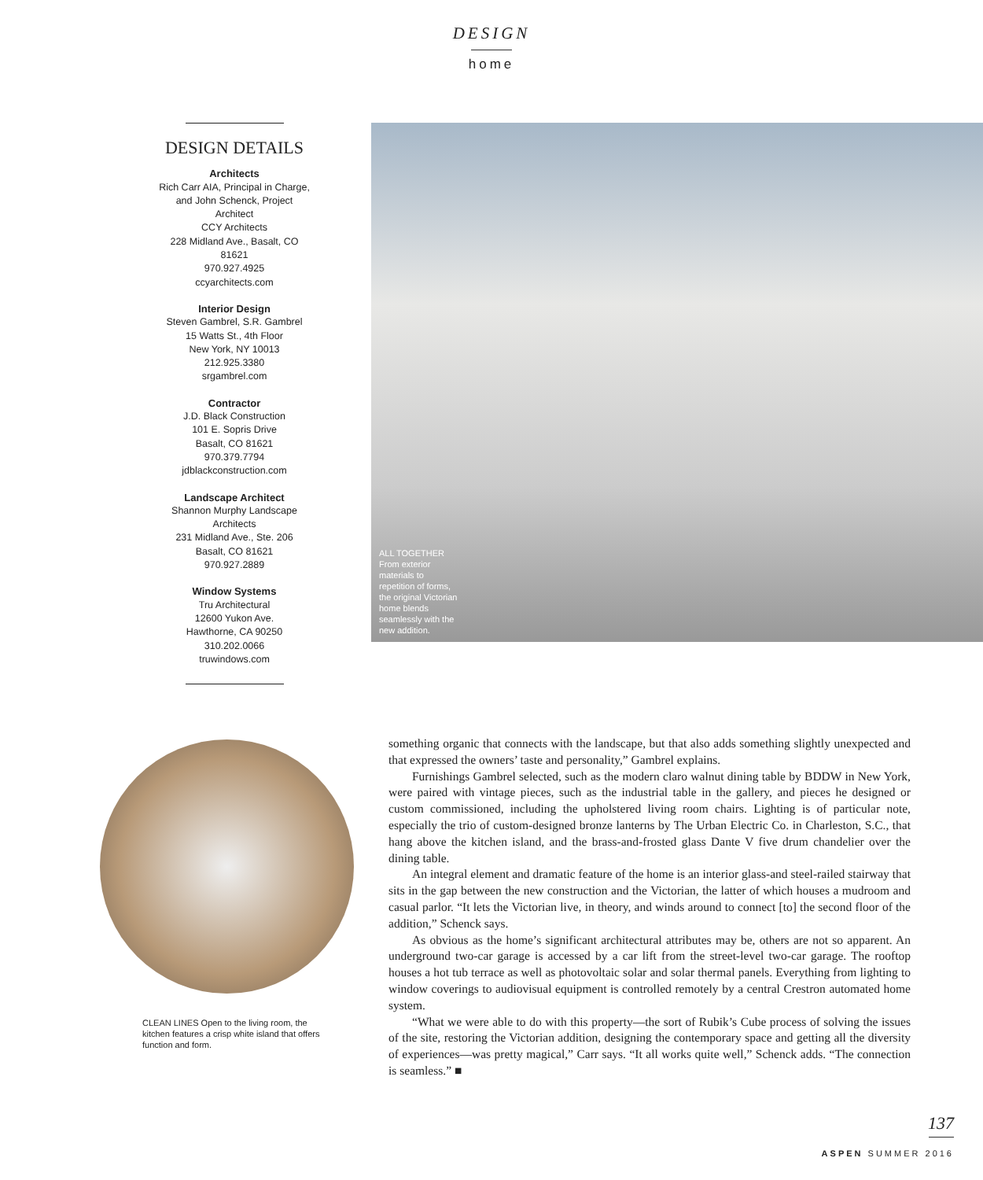DESIGN
home
DESIGN DETAILS
Architects
Rich Carr AIA, Principal in Charge, and John Schenck, Project Architect
CCY Architects
228 Midland Ave., Basalt, CO 81621
970.927.4925
ccyarchitects.com
Interior Design
Steven Gambrel, S.R. Gambrel
15 Watts St., 4th Floor
New York, NY 10013
212.925.3380
srgambrel.com
Contractor
J.D. Black Construction
101 E. Sopris Drive
Basalt, CO 81621
970.379.7794
jdblackconstruction.com
Landscape Architect
Shannon Murphy Landscape Architects
231 Midland Ave., Ste. 206
Basalt, CO 81621
970.927.2889
Window Systems
Tru Architectural
12600 Yukon Ave.
Hawthorne, CA 90250
310.202.0066
truwindows.com
ALL TOGETHER From exterior materials to repetition of forms, the original Victorian home blends seamlessly with the new addition.
CLEAN LINES Open to the living room, the kitchen features a crisp white island that offers function and form.
something organic that connects with the landscape, but that also adds something slightly unexpected and that expressed the owners’ taste and personality,” Gambrel explains.
Furnishings Gambrel selected, such as the modern claro walnut dining table by BDDW in New York, were paired with vintage pieces, such as the industrial table in the gallery, and pieces he designed or custom commissioned, including the upholstered living room chairs. Lighting is of particular note, especially the trio of custom-designed bronze lanterns by The Urban Electric Co. in Charleston, S.C., that hang above the kitchen island, and the brass-and-frosted glass Dante V five drum chandelier over the dining table.
An integral element and dramatic feature of the home is an interior glass-and steel-railed stairway that sits in the gap between the new construction and the Victorian, the latter of which houses a mudroom and casual parlor. “It lets the Victorian live, in theory, and winds around to connect [to] the second floor of the addition,” Schenck says.
As obvious as the home’s significant architectural attributes may be, others are not so apparent. An underground two-car garage is accessed by a car lift from the street-level two-car garage. The rooftop houses a hot tub terrace as well as photovoltaic solar and solar thermal panels. Everything from lighting to window coverings to audiovisual equipment is controlled remotely by a central Crestron automated home system.
“What we were able to do with this property—the sort of Rubik’s Cube process of solving the issues of the site, restoring the Victorian addition, designing the contemporary space and getting all the diversity of experiences—was pretty magical,” Carr says. “It all works quite well,” Schenck adds. “The connection is seamless.” ■
137
ASPEN SUMMER 2016